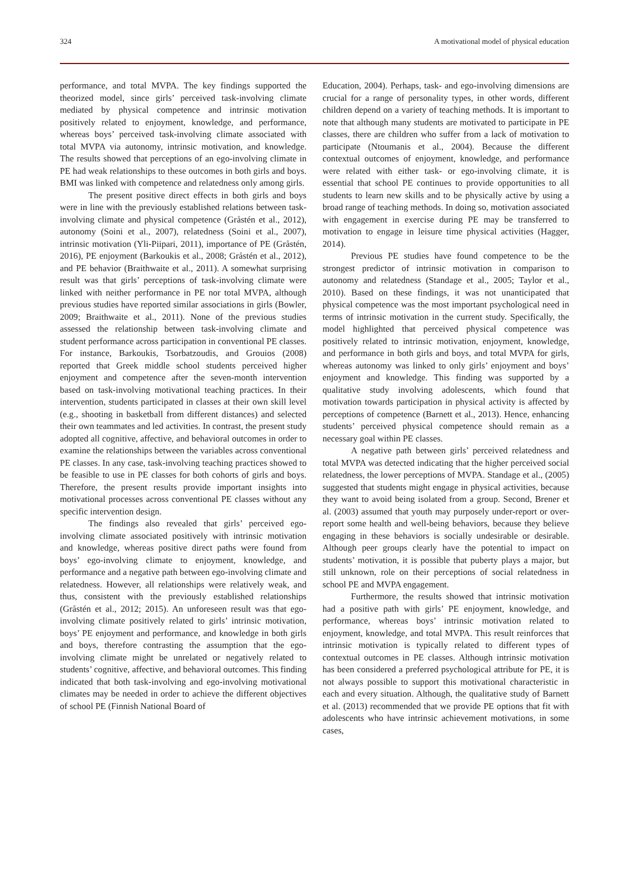324 A motivational model of physical education
performance, and total MVPA. The key findings supported the theorized model, since girls’ perceived task-involving climate mediated by physical competence and intrinsic motivation positively related to enjoyment, knowledge, and performance, whereas boys’ perceived task-involving climate associated with total MVPA via autonomy, intrinsic motivation, and knowledge. The results showed that perceptions of an ego-involving climate in PE had weak relationships to these outcomes in both girls and boys. BMI was linked with competence and relatedness only among girls.
The present positive direct effects in both girls and boys were in line with the previously established relations between task-involving climate and physical competence (Gråstén et al., 2012), autonomy (Soini et al., 2007), relatedness (Soini et al., 2007), intrinsic motivation (Yli-Piipari, 2011), importance of PE (Gråstén, 2016), PE enjoyment (Barkoukis et al., 2008; Gråstén et al., 2012), and PE behavior (Braithwaite et al., 2011). A somewhat surprising result was that girls’ perceptions of task-involving climate were linked with neither performance in PE nor total MVPA, although previous studies have reported similar associations in girls (Bowler, 2009; Braithwaite et al., 2011). None of the previous studies assessed the relationship between task-involving climate and student performance across participation in conventional PE classes. For instance, Barkoukis, Tsorbatzoudis, and Grouios (2008) reported that Greek middle school students perceived higher enjoyment and competence after the seven-month intervention based on task-involving motivational teaching practices. In their intervention, students participated in classes at their own skill level (e.g., shooting in basketball from different distances) and selected their own teammates and led activities. In contrast, the present study adopted all cognitive, affective, and behavioral outcomes in order to examine the relationships between the variables across conventional PE classes. In any case, task-involving teaching practices showed to be feasible to use in PE classes for both cohorts of girls and boys. Therefore, the present results provide important insights into motivational processes across conventional PE classes without any specific intervention design.
The findings also revealed that girls’ perceived ego-involving climate associated positively with intrinsic motivation and knowledge, whereas positive direct paths were found from boys’ ego-involving climate to enjoyment, knowledge, and performance and a negative path between ego-involving climate and relatedness. However, all relationships were relatively weak, and thus, consistent with the previously established relationships (Gråstén et al., 2012; 2015). An unforeseen result was that ego-involving climate positively related to girls’ intrinsic motivation, boys’ PE enjoyment and performance, and knowledge in both girls and boys, therefore contrasting the assumption that the ego-involving climate might be unrelated or negatively related to students’ cognitive, affective, and behavioral outcomes. This finding indicated that both task-involving and ego-involving motivational climates may be needed in order to achieve the different objectives of school PE (Finnish National Board of
Education, 2004). Perhaps, task- and ego-involving dimensions are crucial for a range of personality types, in other words, different children depend on a variety of teaching methods. It is important to note that although many students are motivated to participate in PE classes, there are children who suffer from a lack of motivation to participate (Ntoumanis et al., 2004). Because the different contextual outcomes of enjoyment, knowledge, and performance were related with either task- or ego-involving climate, it is essential that school PE continues to provide opportunities to all students to learn new skills and to be physically active by using a broad range of teaching methods. In doing so, motivation associated with engagement in exercise during PE may be transferred to motivation to engage in leisure time physical activities (Hagger, 2014).
Previous PE studies have found competence to be the strongest predictor of intrinsic motivation in comparison to autonomy and relatedness (Standage et al., 2005; Taylor et al., 2010). Based on these findings, it was not unanticipated that physical competence was the most important psychological need in terms of intrinsic motivation in the current study. Specifically, the model highlighted that perceived physical competence was positively related to intrinsic motivation, enjoyment, knowledge, and performance in both girls and boys, and total MVPA for girls, whereas autonomy was linked to only girls’ enjoyment and boys’ enjoyment and knowledge. This finding was supported by a qualitative study involving adolescents, which found that motivation towards participation in physical activity is affected by perceptions of competence (Barnett et al., 2013). Hence, enhancing students’ perceived physical competence should remain as a necessary goal within PE classes.
A negative path between girls’ perceived relatedness and total MVPA was detected indicating that the higher perceived social relatedness, the lower perceptions of MVPA. Standage et al., (2005) suggested that students might engage in physical activities, because they want to avoid being isolated from a group. Second, Brener et al. (2003) assumed that youth may purposely under-report or over-report some health and well-being behaviors, because they believe engaging in these behaviors is socially undesirable or desirable. Although peer groups clearly have the potential to impact on students’ motivation, it is possible that puberty plays a major, but still unknown, role on their perceptions of social relatedness in school PE and MVPA engagement.
Furthermore, the results showed that intrinsic motivation had a positive path with girls’ PE enjoyment, knowledge, and performance, whereas boys’ intrinsic motivation related to enjoyment, knowledge, and total MVPA. This result reinforces that intrinsic motivation is typically related to different types of contextual outcomes in PE classes. Although intrinsic motivation has been considered a preferred psychological attribute for PE, it is not always possible to support this motivational characteristic in each and every situation. Although, the qualitative study of Barnett et al. (2013) recommended that we provide PE options that fit with adolescents who have intrinsic achievement motivations, in some cases,